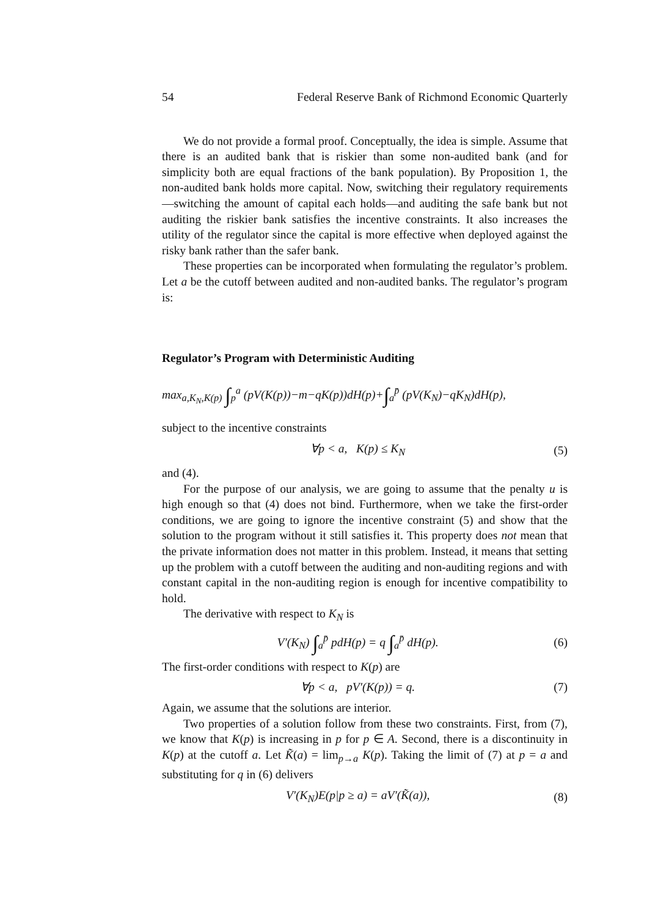54 Federal Reserve Bank of Richmond Economic Quarterly
We do not provide a formal proof. Conceptually, the idea is simple. Assume that there is an audited bank that is riskier than some non-audited bank (and for simplicity both are equal fractions of the bank population). By Proposition 1, the non-audited bank holds more capital. Now, switching their regulatory requirements—switching the amount of capital each holds—and auditing the safe bank but not auditing the riskier bank satisfies the incentive constraints. It also increases the utility of the regulator since the capital is more effective when deployed against the risky bank rather than the safer bank.
These properties can be incorporated when formulating the regulator’s problem. Let a be the cutoff between audited and non-audited banks. The regulator’s program is:
Regulator’s Program with Deterministic Auditing
max<sub>a,K<sub>N</sub>,K(p)</sub> ∫<sub>p</sub><sup>a</sup> (pV(K(p))−m−qK(p))dH(p)+∫<sub>a</sub><sup>p̄</sup> (pV(K<sub>N</sub>)−qK<sub>N</sub>)dH(p),
subject to the incentive constraints
∀p < a, K(p) ≤ K<sub>N</sub> (5)
and (4).
For the purpose of our analysis, we are going to assume that the penalty u is high enough so that (4) does not bind. Furthermore, when we take the first-order conditions, we are going to ignore the incentive constraint (5) and show that the solution to the program without it still satisfies it. This property does not mean that the private information does not matter in this problem. Instead, it means that setting up the problem with a cutoff between the auditing and non-auditing regions and with constant capital in the non-auditing region is enough for incentive compatibility to hold.
The derivative with respect to K<sub>N</sub> is
V′(K<sub>N</sub>) ∫<sub>a</sub><sup>p̄</sup> pdH(p) = q ∫<sub>a</sub><sup>p̄</sup> dH(p). (6)
The first-order conditions with respect to K(p) are
∀p < a, pV′(K(p)) = q. (7)
Again, we assume that the solutions are interior.
Two properties of a solution follow from these two constraints. First, from (7), we know that K(p) is increasing in p for p ∈ A. Second, there is a discontinuity in K(p) at the cutoff a. Let K̃(a) = lim<sub>p→a</sub> K(p). Taking the limit of (7) at p = a and substituting for q in (6) delivers
V′(K<sub>N</sub>)E(p|p ≥ a) = aV′(K̃(a)), (8)